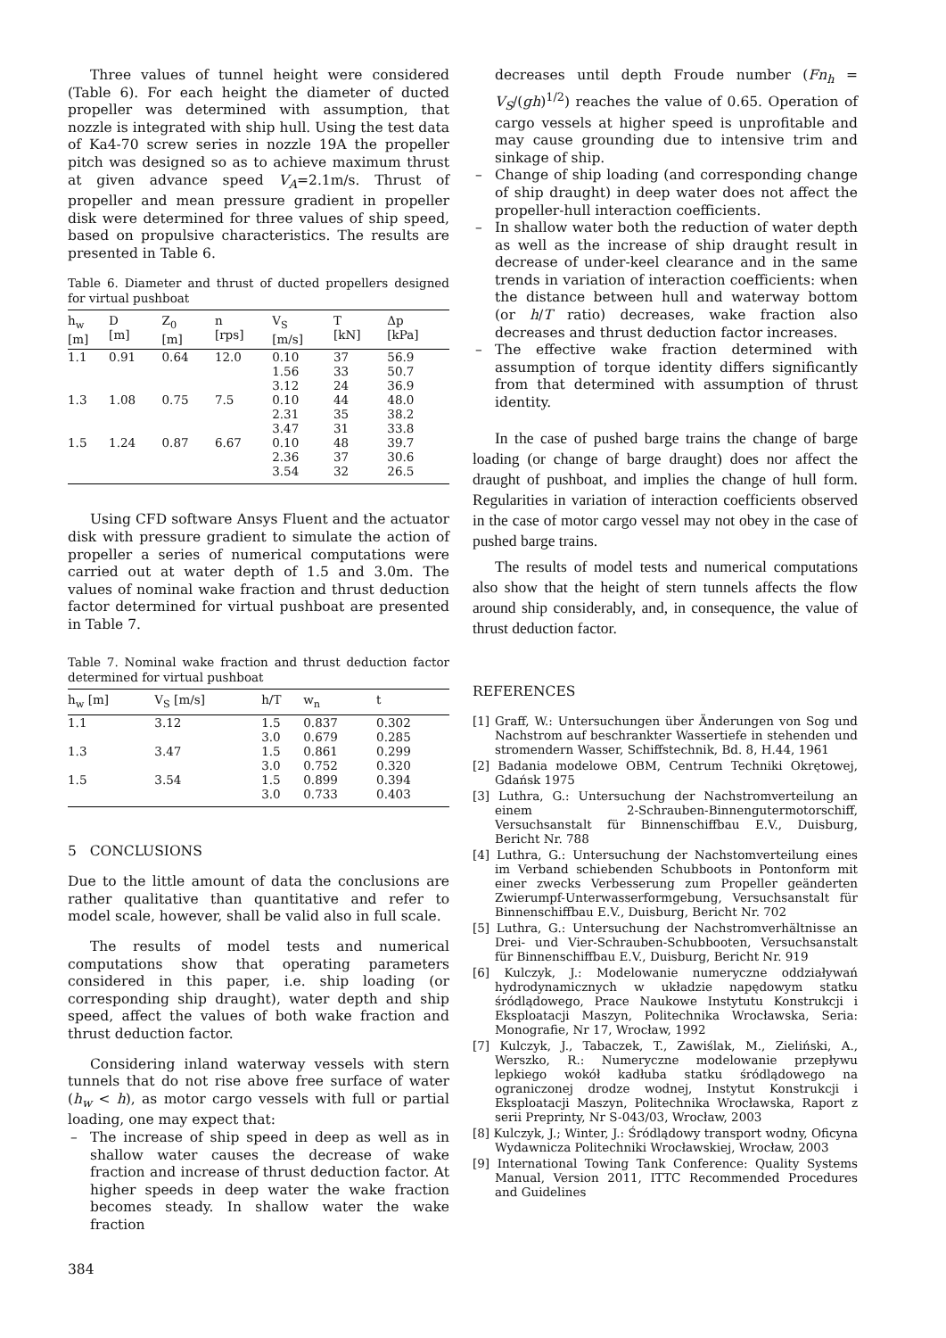Three values of tunnel height were considered (Table 6). For each height the diameter of ducted propeller was determined with assumption, that nozzle is integrated with ship hull. Using the test data of Ka4-70 screw series in nozzle 19A the propeller pitch was designed so as to achieve maximum thrust at given advance speed V<sub>A</sub>=2.1m/s. Thrust of propeller and mean pressure gradient in propeller disk were determined for three values of ship speed, based on propulsive characteristics. The results are presented in Table 6.
Table 6. Diameter and thrust of ducted propellers designed for virtual pushboat
| h<sub>w</sub> [m] | D [m] | Z<sub>0</sub> [m] | n [rps] | V<sub>S</sub> [m/s] | T [kN] | Δp [kPa] |
| --- | --- | --- | --- | --- | --- | --- |
| 1.1 | 0.91 | 0.64 | 12.0 | 0.10 | 37 | 56.9 |
| | | | | 1.56 | 33 | 50.7 |
| | | | | 3.12 | 24 | 36.9 |
| 1.3 | 1.08 | 0.75 | 7.5 | 0.10 | 44 | 48.0 |
| | | | | 2.31 | 35 | 38.2 |
| | | | | 3.47 | 31 | 33.8 |
| 1.5 | 1.24 | 0.87 | 6.67 | 0.10 | 48 | 39.7 |
| | | | | 2.36 | 37 | 30.6 |
| | | | | 3.54 | 32 | 26.5 |
Using CFD software Ansys Fluent and the actuator disk with pressure gradient to simulate the action of propeller a series of numerical computations were carried out at water depth of 1.5 and 3.0m. The values of nominal wake fraction and thrust deduction factor determined for virtual pushboat are presented in Table 7.
Table 7. Nominal wake fraction and thrust deduction factor determined for virtual pushboat
| h<sub>w</sub> [m] | V<sub>S</sub> [m/s] | h/T | w<sub>n</sub> | t |
| --- | --- | --- | --- | --- |
| 1.1 | 3.12 | 1.5 | 0.837 | 0.302 |
| | | 3.0 | 0.679 | 0.285 |
| 1.3 | 3.47 | 1.5 | 0.861 | 0.299 |
| | | 3.0 | 0.752 | 0.320 |
| 1.5 | 3.54 | 1.5 | 0.899 | 0.394 |
| | | 3.0 | 0.733 | 0.403 |
5 CONCLUSIONS
Due to the little amount of data the conclusions are rather qualitative than quantitative and refer to model scale, however, shall be valid also in full scale.
The results of model tests and numerical computations show that operating parameters considered in this paper, i.e. ship loading (or corresponding ship draught), water depth and ship speed, affect the values of both wake fraction and thrust deduction factor.
Considering inland waterway vessels with stern tunnels that do not rise above free surface of water (h<sub>w</sub> < h), as motor cargo vessels with full or partial loading, one may expect that:
– The increase of ship speed in deep as well as in shallow water causes the decrease of wake fraction and increase of thrust deduction factor. At higher speeds in deep water the wake fraction becomes steady. In shallow water the wake fraction
384
decreases until depth Froude number (Fn<sub>h</sub> = V<sub>S</sub>/(gh)<sup>1/2</sup>) reaches the value of 0.65. Operation of cargo vessels at higher speed is unprofitable and may cause grounding due to intensive trim and sinkage of ship.
– Change of ship loading (and corresponding change of ship draught) in deep water does not affect the propeller-hull interaction coefficients.
– In shallow water both the reduction of water depth as well as the increase of ship draught result in decrease of under-keel clearance and in the same trends in variation of interaction coefficients: when the distance between hull and waterway bottom (or h/T ratio) decreases, wake fraction also decreases and thrust deduction factor increases.
– The effective wake fraction determined with assumption of torque identity differs significantly from that determined with assumption of thrust identity.
In the case of pushed barge trains the change of barge loading (or change of barge draught) does nor affect the draught of pushboat, and implies the change of hull form. Regularities in variation of interaction coefficients observed in the case of motor cargo vessel may not obey in the case of pushed barge trains.
The results of model tests and numerical computations also show that the height of stern tunnels affects the flow around ship considerably, and, in consequence, the value of thrust deduction factor.
REFERENCES
[1] Graff, W.: Untersuchungen über Änderungen von Sog und Nachstrom auf beschrankter Wassertiefe in stehenden und stromendern Wasser, Schiffstechnik, Bd. 8, H.44, 1961
[2] Badania modelowe OBM, Centrum Techniki Okrętowej, Gdańsk 1975
[3] Luthra, G.: Untersuchung der Nachstromverteilung an einem 2-Schrauben-Binnengutermotorschiff, Versuchsanstalt für Binnenschiffbau E.V., Duisburg, Bericht Nr. 788
[4] Luthra, G.: Untersuchung der Nachstomverteilung eines im Verband schiebenden Schubboots in Pontonform mit einer zwecks Verbesserung zum Propeller geänderten Zwierumpf-Unterwasserformgebung, Versuchsanstalt für Binnenschiffbau E.V., Duisburg, Bericht Nr. 702
[5] Luthra, G.: Untersuchung der Nachstromverhältnisse an Drei- und Vier-Schrauben-Schubbooten, Versuchsanstalt für Binnenschiffbau E.V., Duisburg, Bericht Nr. 919
[6] Kulczyk, J.: Modelowanie numeryczne oddziaływań hydrodynamicznych w układzie napędowym statku śródlądowego, Prace Naukowe Instytutu Konstrukcji i Eksploatacji Maszyn, Politechnika Wrocławska, Seria: Monografie, Nr 17, Wrocław, 1992
[7] Kulczyk, J., Tabaczek, T., Zawiślak, M., Zieliński, A., Werszko, R.: Numeryczne modelowanie przepływu lepkiego wokół kadłuba statku śródlądowego na ograniczonej drodze wodnej, Instytut Konstrukcji i Eksploatacji Maszyn, Politechnika Wrocławska, Raport z serii Preprinty, Nr S-043/03, Wrocław, 2003
[8] Kulczyk, J.; Winter, J.: Śródlądowy transport wodny, Oficyna Wydawnicza Politechniki Wrocławskiej, Wrocław, 2003
[9] International Towing Tank Conference: Quality Systems Manual, Version 2011, ITTC Recommended Procedures and Guidelines